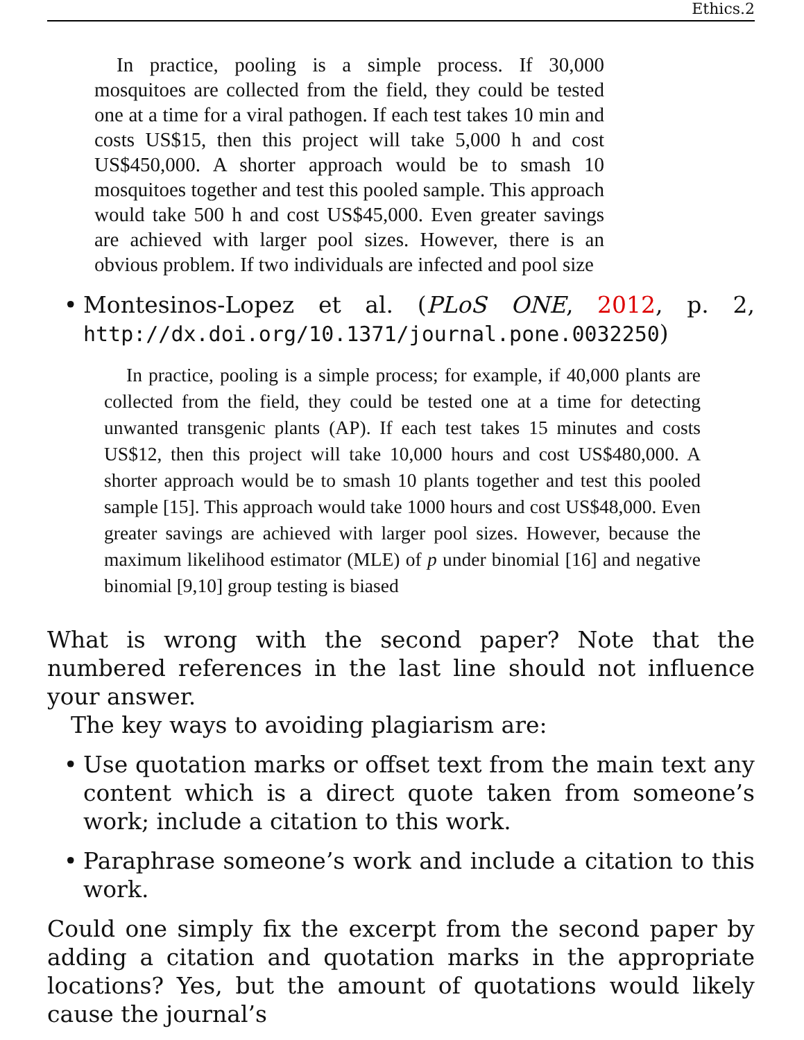Ethics.2
In practice, pooling is a simple process. If 30,000 mosquitoes are collected from the field, they could be tested one at a time for a viral pathogen. If each test takes 10 min and costs US$15, then this project will take 5,000 h and cost US$450,000. A shorter approach would be to smash 10 mosquitoes together and test this pooled sample. This approach would take 500 h and cost US$45,000. Even greater savings are achieved with larger pool sizes. However, there is an obvious problem. If two individuals are infected and pool size
• Montesinos-Lopez et al. (PLoS ONE, 2012, p. 2, http://dx.doi.org/10.1371/journal.pone.0032250)
In practice, pooling is a simple process; for example, if 40,000 plants are collected from the field, they could be tested one at a time for detecting unwanted transgenic plants (AP). If each test takes 15 minutes and costs US$12, then this project will take 10,000 hours and cost US$480,000. A shorter approach would be to smash 10 plants together and test this pooled sample [15]. This approach would take 1000 hours and cost US$48,000. Even greater savings are achieved with larger pool sizes. However, because the maximum likelihood estimator (MLE) of p under binomial [16] and negative binomial [9,10] group testing is biased
What is wrong with the second paper? Note that the numbered references in the last line should not influence your answer.
The key ways to avoiding plagiarism are:
• Use quotation marks or offset text from the main text any content which is a direct quote taken from someone’s work; include a citation to this work.
• Paraphrase someone’s work and include a citation to this work.
Could one simply fix the excerpt from the second paper by adding a citation and quotation marks in the appropriate locations? Yes, but the amount of quotations would likely cause the journal’s